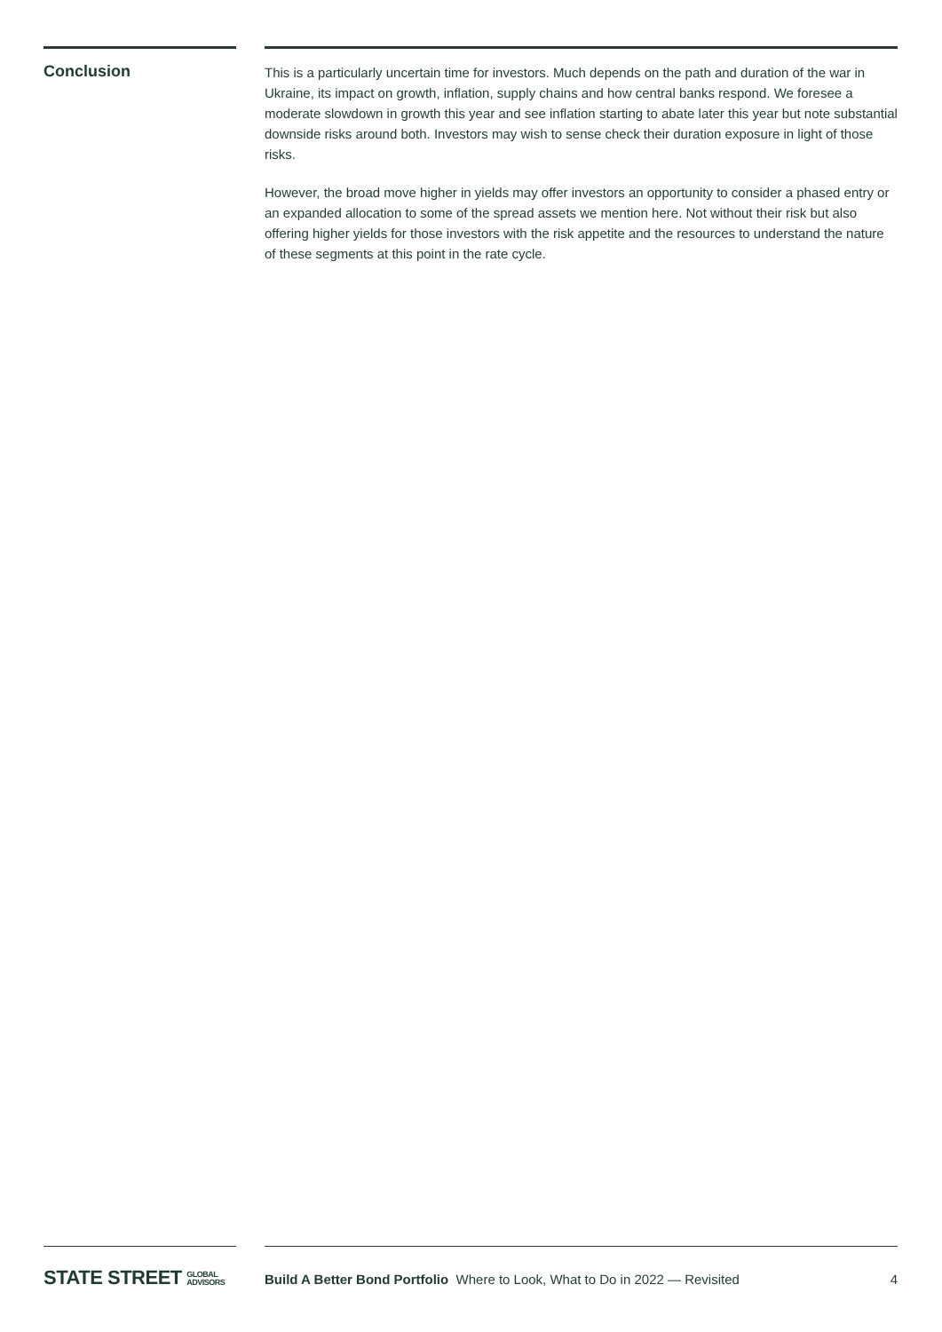Conclusion
This is a particularly uncertain time for investors. Much depends on the path and duration of the war in Ukraine, its impact on growth, inflation, supply chains and how central banks respond. We foresee a moderate slowdown in growth this year and see inflation starting to abate later this year but note substantial downside risks around both. Investors may wish to sense check their duration exposure in light of those risks.
However, the broad move higher in yields may offer investors an opportunity to consider a phased entry or an expanded allocation to some of the spread assets we mention here. Not without their risk but also offering higher yields for those investors with the risk appetite and the resources to understand the nature of these segments at this point in the rate cycle.
STATE STREET GLOBAL
ADVISORS
Build A Better Bond Portfolio Where to Look, What to Do in 2022 — Revisited 4